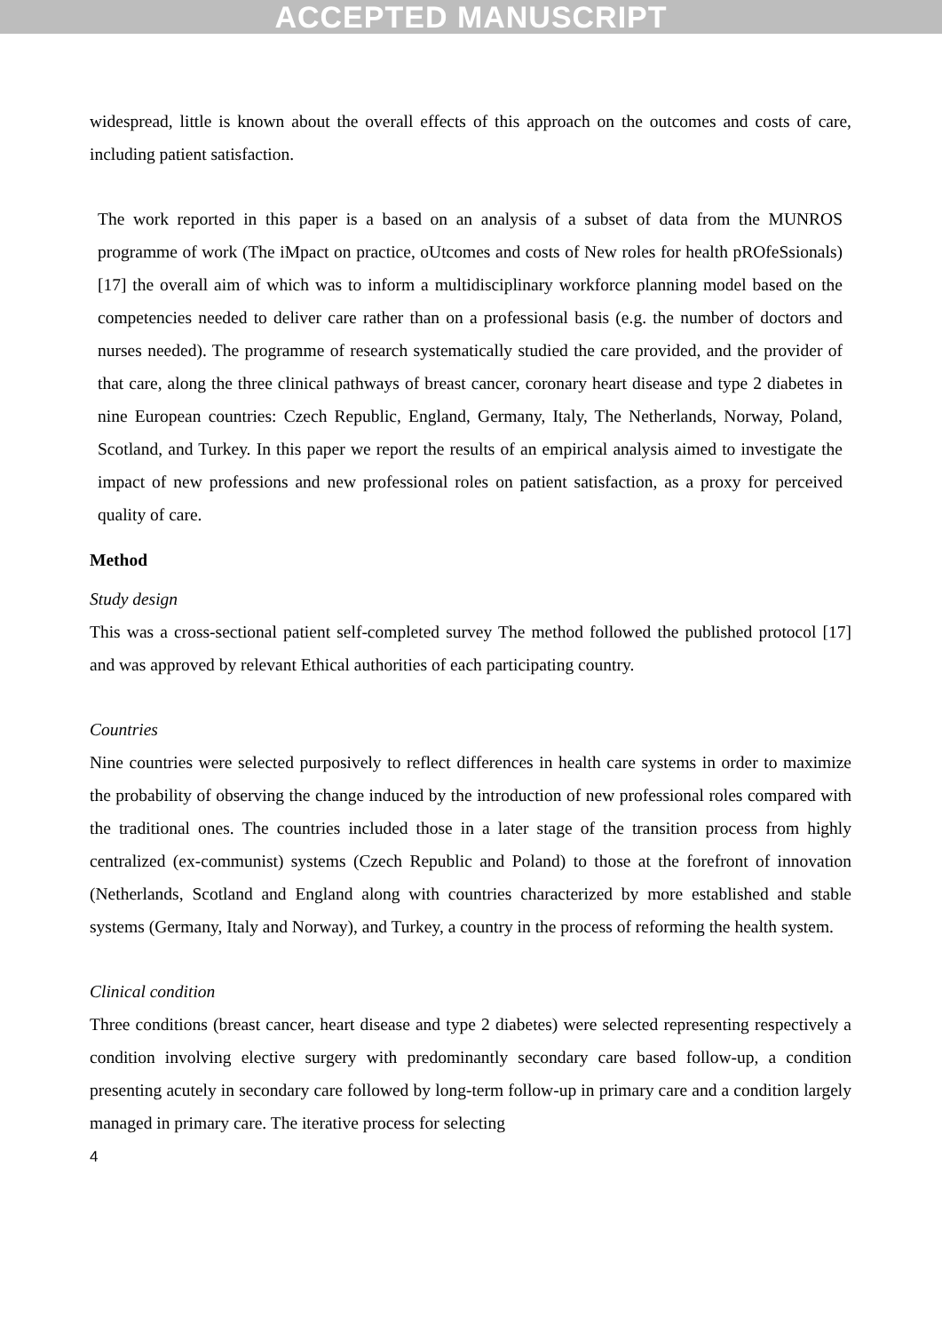ACCEPTED MANUSCRIPT
widespread, little is known about the overall effects of this approach on the outcomes and costs of care, including patient satisfaction.
The work reported in this paper is a based on an analysis of a subset of data from the MUNROS programme of work (The iMpact on practice, oUtcomes and costs of New roles for health pROfeSsionals) [17] the overall aim of which was to inform a multidisciplinary workforce planning model based on the competencies needed to deliver care rather than on a professional basis (e.g. the number of doctors and nurses needed). The programme of research systematically studied the care provided, and the provider of that care, along the three clinical pathways of breast cancer, coronary heart disease and type 2 diabetes in nine European countries: Czech Republic, England, Germany, Italy, The Netherlands, Norway, Poland, Scotland, and Turkey. In this paper we report the results of an empirical analysis aimed to investigate the impact of new professions and new professional roles on patient satisfaction, as a proxy for perceived quality of care.
Method
Study design
This was a cross-sectional patient self-completed survey The method followed the published protocol [17] and was approved by relevant Ethical authorities of each participating country.
Countries
Nine countries were selected purposively to reflect differences in health care systems in order to maximize the probability of observing the change induced by the introduction of new professional roles compared with the traditional ones. The countries included those in a later stage of the transition process from highly centralized (ex-communist) systems (Czech Republic and Poland) to those at the forefront of innovation (Netherlands, Scotland and England along with countries characterized by more established and stable systems (Germany, Italy and Norway), and Turkey, a country in the process of reforming the health system.
Clinical condition
Three conditions (breast cancer, heart disease and type 2 diabetes) were selected representing respectively a condition involving elective surgery with predominantly secondary care based follow-up, a condition presenting acutely in secondary care followed by long-term follow-up in primary care and a condition largely managed in primary care. The iterative process for selecting
4